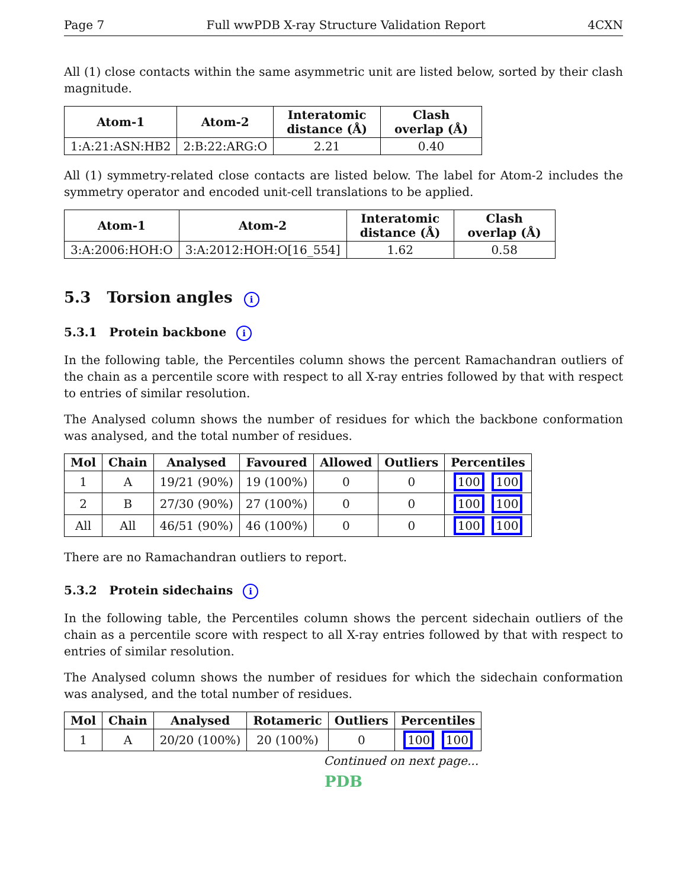Page 7 Full wwPDB X-ray Structure Validation Report 4CXN
All (1) close contacts within the same asymmetric unit are listed below, sorted by their clash magnitude.
| Atom-1 | Atom-2 | Interatomic distance (Å) | Clash overlap (Å) |
| --- | --- | --- | --- |
| 1:A:21:ASN:HB2 | 2:B:22:ARG:O | 2.21 | 0.40 |
All (1) symmetry-related close contacts are listed below. The label for Atom-2 includes the symmetry operator and encoded unit-cell translations to be applied.
| Atom-1 | Atom-2 | Interatomic distance (Å) | Clash overlap (Å) |
| --- | --- | --- | --- |
| 3:A:2006:HOH:O | 3:A:2012:HOH:O[16_554] | 1.62 | 0.58 |
5.3 Torsion angles i
5.3.1 Protein backbone i
In the following table, the Percentiles column shows the percent Ramachandran outliers of the chain as a percentile score with respect to all X-ray entries followed by that with respect to entries of similar resolution.
The Analysed column shows the number of residues for which the backbone conformation was analysed, and the total number of residues.
| Mol | Chain | Analysed | Favoured | Allowed | Outliers | Percentiles |
| --- | --- | --- | --- | --- | --- | --- |
| 1 | A | 19/21 (90%) | 19 (100%) | 0 | 0 | 100 100 |
| 2 | B | 27/30 (90%) | 27 (100%) | 0 | 0 | 100 100 |
| All | All | 46/51 (90%) | 46 (100%) | 0 | 0 | 100 100 |
There are no Ramachandran outliers to report.
5.3.2 Protein sidechains i
In the following table, the Percentiles column shows the percent sidechain outliers of the chain as a percentile score with respect to all X-ray entries followed by that with respect to entries of similar resolution.
The Analysed column shows the number of residues for which the sidechain conformation was analysed, and the total number of residues.
| Mol | Chain | Analysed | Rotameric | Outliers | Percentiles |
| --- | --- | --- | --- | --- | --- |
| 1 | A | 20/20 (100%) | 20 (100%) | 0 | 100 100 |
Continued on next page...
PDB